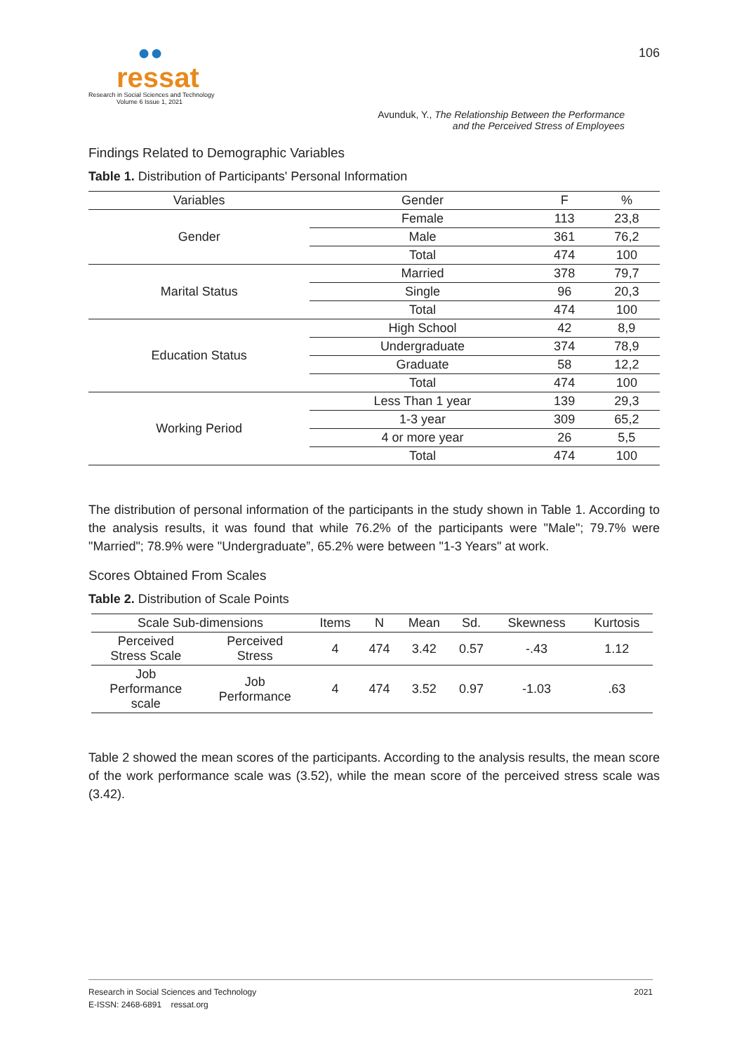●●
ressat
Research in Social Sciences and Technology
Volume 6 Issue 1, 2021
106
Avunduk, Y., The Relationship Between the Performance
and the Perceived Stress of Employees
Findings Related to Demographic Variables
Table 1. Distribution of Participants' Personal Information
| Variables | Gender | F | % |
| --- | --- | --- | --- |
| Gender | Female | 113 | 23,8 |
| | Male | 361 | 76,2 |
| | Total | 474 | 100 |
| Marital Status | Married | 378 | 79,7 |
| | Single | 96 | 20,3 |
| | Total | 474 | 100 |
| Education Status | High School | 42 | 8,9 |
| | Undergraduate | 374 | 78,9 |
| | Graduate | 58 | 12,2 |
| | Total | 474 | 100 |
| Working Period | Less Than 1 year | 139 | 29,3 |
| | 1-3 year | 309 | 65,2 |
| | 4 or more year | 26 | 5,5 |
| | Total | 474 | 100 |
The distribution of personal information of the participants in the study shown in Table 1. According to the analysis results, it was found that while 76.2% of the participants were "Male"; 79.7% were "Married"; 78.9% were "Undergraduate”, 65.2% were between "1-3 Years" at work.
Scores Obtained From Scales
Table 2. Distribution of Scale Points
| Scale Sub-dimensions | | Items | N | Mean | Sd. | Skewness | Kurtosis |
| --- | --- | --- | --- | --- | --- | --- | --- |
| Perceived Stress Scale | Perceived Stress | 4 | 474 | 3.42 | 0.57 | -.43 | 1.12 |
| Job Performance scale | Job Performance | 4 | 474 | 3.52 | 0.97 | -1.03 | .63 |
Table 2 showed the mean scores of the participants. According to the analysis results, the mean score of the work performance scale was (3.52), while the mean score of the perceived stress scale was (3.42).
Research in Social Sciences and Technology
E-ISSN: 2468-6891 ressat.org
2021